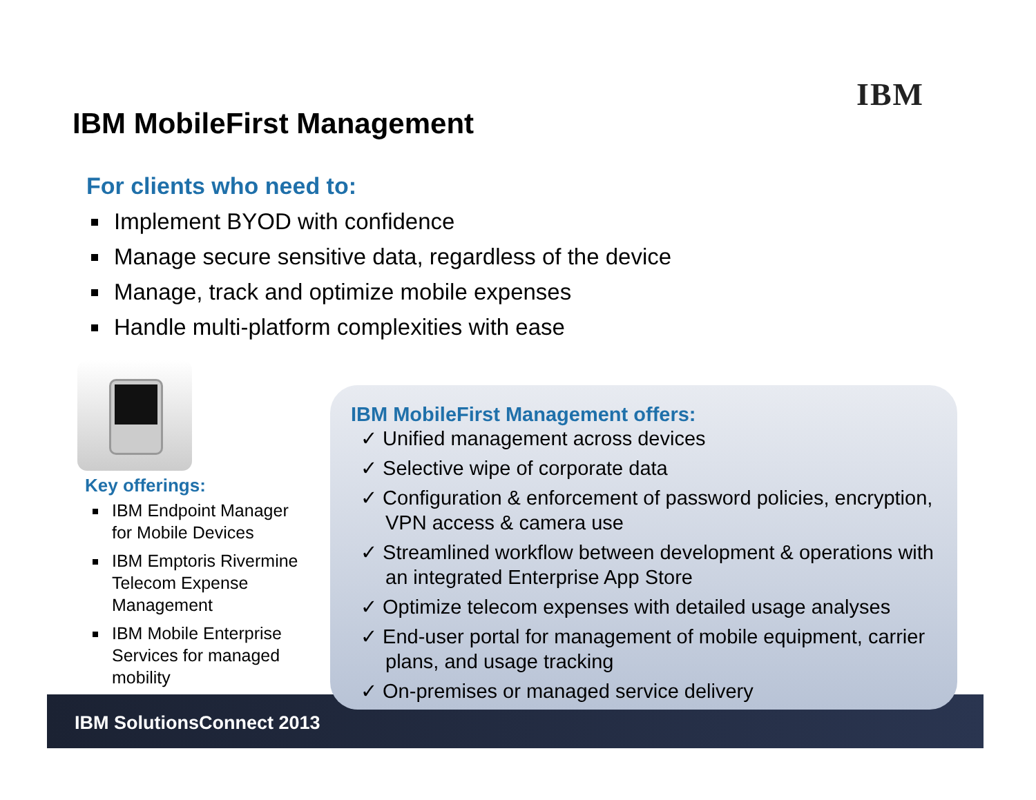IBM
IBM MobileFirst Management
For clients who need to:
Implement BYOD with confidence
Manage secure sensitive data, regardless of the device
Manage, track and optimize mobile expenses
Handle multi-platform complexities with ease
Key offerings:
IBM Endpoint Manager for Mobile Devices
IBM Emptoris Rivermine Telecom Expense Management
IBM Mobile Enterprise Services for managed mobility
IBM SolutionsConnect 2013
IBM MobileFirst Management offers:
✓ Unified management across devices
✓ Selective wipe of corporate data
✓ Configuration & enforcement of password policies, encryption, VPN access & camera use
✓ Streamlined workflow between development & operations with an integrated Enterprise App Store
✓ Optimize telecom expenses with detailed usage analyses
✓ End-user portal for management of mobile equipment, carrier plans, and usage tracking
✓ On-premises or managed service delivery